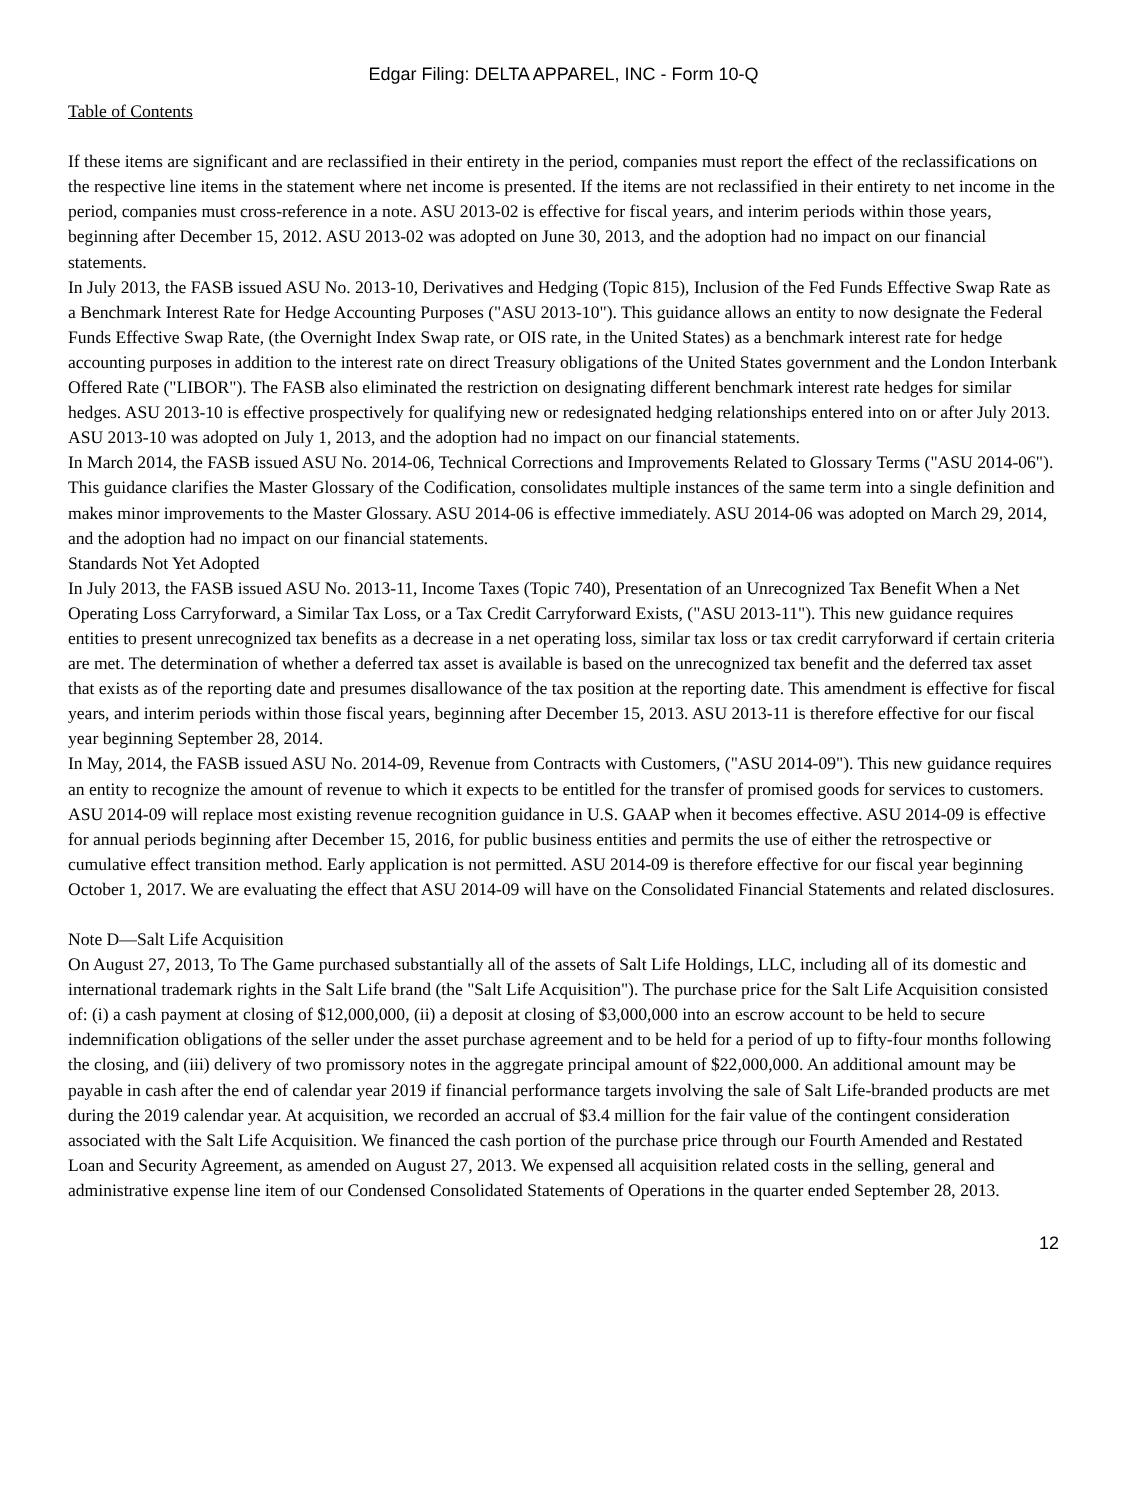Edgar Filing: DELTA APPAREL, INC - Form 10-Q
Table of Contents
If these items are significant and are reclassified in their entirety in the period, companies must report the effect of the reclassifications on the respective line items in the statement where net income is presented. If the items are not reclassified in their entirety to net income in the period, companies must cross-reference in a note. ASU 2013-02 is effective for fiscal years, and interim periods within those years, beginning after December 15, 2012. ASU 2013-02 was adopted on June 30, 2013, and the adoption had no impact on our financial statements.
In July 2013, the FASB issued ASU No. 2013-10, Derivatives and Hedging (Topic 815), Inclusion of the Fed Funds Effective Swap Rate as a Benchmark Interest Rate for Hedge Accounting Purposes ("ASU 2013-10"). This guidance allows an entity to now designate the Federal Funds Effective Swap Rate, (the Overnight Index Swap rate, or OIS rate, in the United States) as a benchmark interest rate for hedge accounting purposes in addition to the interest rate on direct Treasury obligations of the United States government and the London Interbank Offered Rate ("LIBOR"). The FASB also eliminated the restriction on designating different benchmark interest rate hedges for similar hedges. ASU 2013-10 is effective prospectively for qualifying new or redesignated hedging relationships entered into on or after July 2013. ASU 2013-10 was adopted on July 1, 2013, and the adoption had no impact on our financial statements.
In March 2014, the FASB issued ASU No. 2014-06, Technical Corrections and Improvements Related to Glossary Terms ("ASU 2014-06"). This guidance clarifies the Master Glossary of the Codification, consolidates multiple instances of the same term into a single definition and makes minor improvements to the Master Glossary. ASU 2014-06 is effective immediately. ASU 2014-06 was adopted on March 29, 2014, and the adoption had no impact on our financial statements.
Standards Not Yet Adopted
In July 2013, the FASB issued ASU No. 2013-11, Income Taxes (Topic 740), Presentation of an Unrecognized Tax Benefit When a Net Operating Loss Carryforward, a Similar Tax Loss, or a Tax Credit Carryforward Exists, ("ASU 2013-11"). This new guidance requires entities to present unrecognized tax benefits as a decrease in a net operating loss, similar tax loss or tax credit carryforward if certain criteria are met. The determination of whether a deferred tax asset is available is based on the unrecognized tax benefit and the deferred tax asset that exists as of the reporting date and presumes disallowance of the tax position at the reporting date. This amendment is effective for fiscal years, and interim periods within those fiscal years, beginning after December 15, 2013. ASU 2013-11 is therefore effective for our fiscal year beginning September 28, 2014.
In May, 2014, the FASB issued ASU No. 2014-09, Revenue from Contracts with Customers, ("ASU 2014-09"). This new guidance requires an entity to recognize the amount of revenue to which it expects to be entitled for the transfer of promised goods for services to customers. ASU 2014-09 will replace most existing revenue recognition guidance in U.S. GAAP when it becomes effective. ASU 2014-09 is effective for annual periods beginning after December 15, 2016, for public business entities and permits the use of either the retrospective or cumulative effect transition method. Early application is not permitted. ASU 2014-09 is therefore effective for our fiscal year beginning October 1, 2017. We are evaluating the effect that ASU 2014-09 will have on the Consolidated Financial Statements and related disclosures.
Note D—Salt Life Acquisition
On August 27, 2013, To The Game purchased substantially all of the assets of Salt Life Holdings, LLC, including all of its domestic and international trademark rights in the Salt Life brand (the "Salt Life Acquisition"). The purchase price for the Salt Life Acquisition consisted of: (i) a cash payment at closing of $12,000,000, (ii) a deposit at closing of $3,000,000 into an escrow account to be held to secure indemnification obligations of the seller under the asset purchase agreement and to be held for a period of up to fifty-four months following the closing, and (iii) delivery of two promissory notes in the aggregate principal amount of $22,000,000. An additional amount may be payable in cash after the end of calendar year 2019 if financial performance targets involving the sale of Salt Life-branded products are met during the 2019 calendar year. At acquisition, we recorded an accrual of $3.4 million for the fair value of the contingent consideration associated with the Salt Life Acquisition. We financed the cash portion of the purchase price through our Fourth Amended and Restated Loan and Security Agreement, as amended on August 27, 2013. We expensed all acquisition related costs in the selling, general and administrative expense line item of our Condensed Consolidated Statements of Operations in the quarter ended September 28, 2013.
12